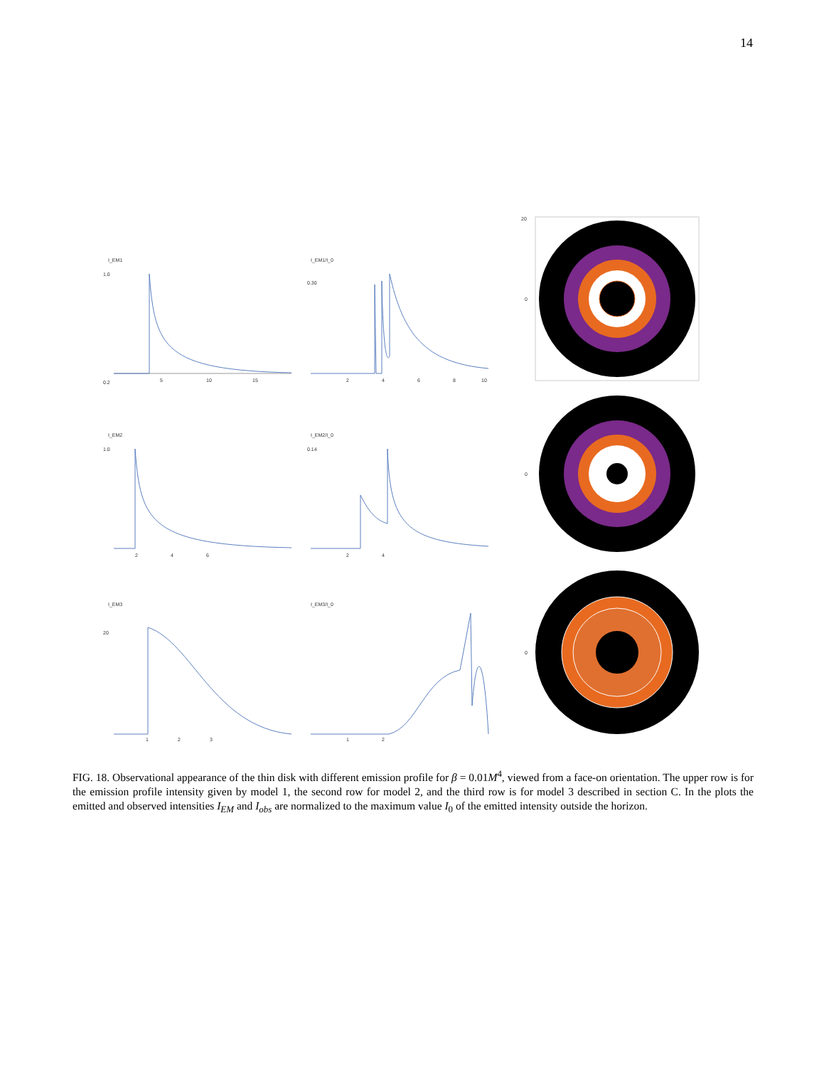14
I_EM1
1.0
0.2
5
10
15
I_EM1/I_0
0.30
2
4
6
8
10
20
0
I_EM2
1.0
2
4
6
I_EM2/I_0
0.14
2
4
0
I_EM3
20
1
2
3
I_EM3/I_0
1
2
0
FIG. 18. Observational appearance of the thin disk with different emission profile for β = 0.01M<sup>4</sup>, viewed from a face-on orientation. The upper row is for the emission profile intensity given by model 1, the second row for model 2, and the third row is for model 3 described in section C. In the plots the emitted and observed intensities I<sub>EM</sub> and I<sub>obs</sub> are normalized to the maximum value I<sub>0</sub> of the emitted intensity outside the horizon.